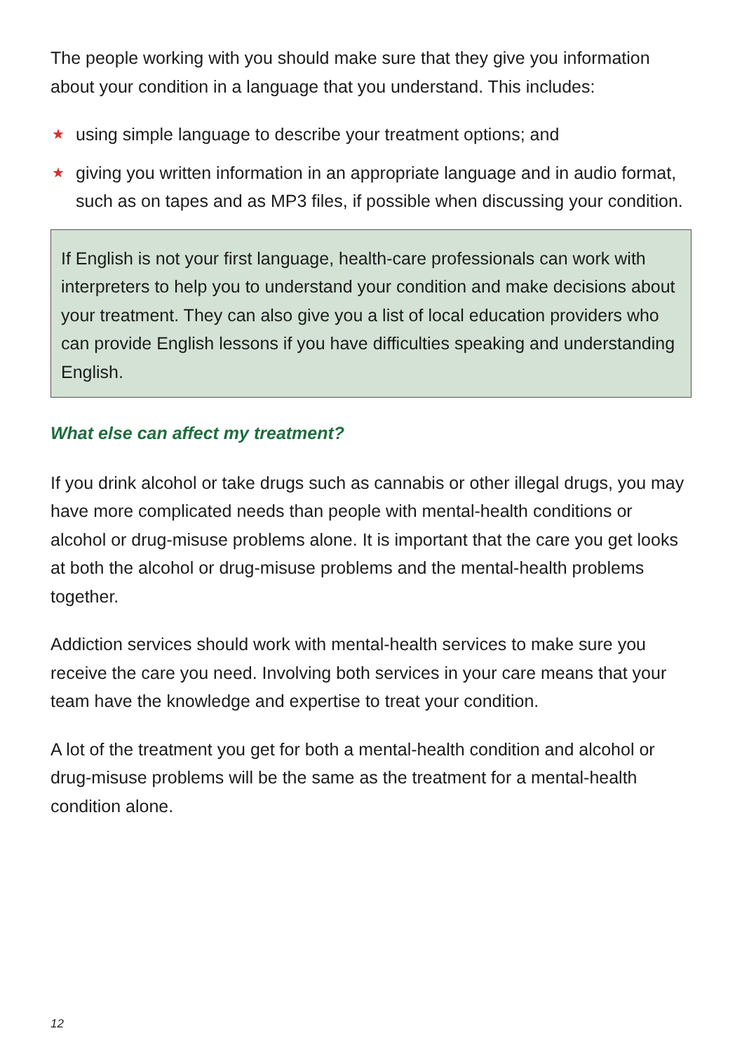The people working with you should make sure that they give you information about your condition in a language that you understand. This includes:
★ using simple language to describe your treatment options; and
★ giving you written information in an appropriate language and in audio format, such as on tapes and as MP3 files, if possible when discussing your condition.
If English is not your first language, health-care professionals can work with interpreters to help you to understand your condition and make decisions about your treatment. They can also give you a list of local education providers who can provide English lessons if you have difficulties speaking and understanding English.
What else can affect my treatment?
If you drink alcohol or take drugs such as cannabis or other illegal drugs, you may have more complicated needs than people with mental-health conditions or alcohol or drug-misuse problems alone. It is important that the care you get looks at both the alcohol or drug-misuse problems and the mental-health problems together.
Addiction services should work with mental-health services to make sure you receive the care you need. Involving both services in your care means that your team have the knowledge and expertise to treat your condition.
A lot of the treatment you get for both a mental-health condition and alcohol or drug-misuse problems will be the same as the treatment for a mental-health condition alone.
12